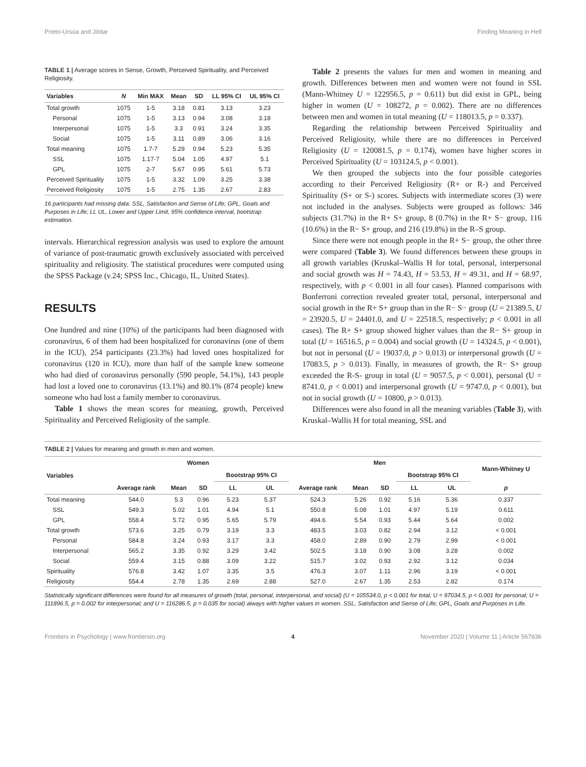Prieto-Ursúa and Jódar Finding Meaning in Hell
TABLE 1 | Average scores in Sense, Growth, Perceived Spirituality, and Perceived Religiosity.
| Variables | N | Min MAX | Mean | SD | LL 95% CI | UL 95% CI |
| --- | --- | --- | --- | --- | --- | --- |
| Total growth | 1075 | 1-5 | 3.18 | 0.81 | 3.13 | 3.23 |
| Personal | 1075 | 1-5 | 3.13 | 0.94 | 3.08 | 3.18 |
| Interpersonal | 1075 | 1-5 | 3.3 | 0.91 | 3.24 | 3.35 |
| Social | 1075 | 1-5 | 3.11 | 0.89 | 3.06 | 3.16 |
| Total meaning | 1075 | 1.7-7 | 5.29 | 0.94 | 5.23 | 5.35 |
| SSL | 1075 | 1.17-7 | 5.04 | 1.05 | 4.97 | 5.1 |
| GPL | 1075 | 2-7 | 5.67 | 0.95 | 5.61 | 5.73 |
| Perceived Spirituality | 1075 | 1-5 | 3.32 | 1.09 | 3.25 | 3.38 |
| Perceived Religiosity | 1075 | 1-5 | 2.75 | 1.35 | 2.67 | 2.83 |
16 participants had missing data. SSL, Satisfaction and Sense of Life; GPL, Goals and Purposes in Life; LL UL, Lower and Upper Limit, 95% confidence interval, bootstrap estimation.
intervals. Hierarchical regression analysis was used to explore the amount of variance of post-traumatic growth exclusively associated with perceived spirituality and religiosity. The statistical procedures were computed using the SPSS Package (v.24; SPSS Inc., Chicago, IL, United States).
RESULTS
One hundred and nine (10%) of the participants had been diagnosed with coronavirus, 6 of them had been hospitalized for coronavirus (one of them in the ICU), 254 participants (23.3%) had loved ones hospitalized for coronavirus (120 in ICU), more than half of the sample knew someone who had died of coronavirus personally (590 people, 54.1%), 143 people had lost a loved one to coronavirus (13.1%) and 80.1% (874 people) knew someone who had lost a family member to coronavirus.
Table 1 shows the mean scores for meaning, growth, Perceived Spirituality and Perceived Religiosity of the sample.
Table 2 presents the values for men and women in meaning and growth. Differences between men and women were not found in SSL (Mann-Whitney U = 122956.5, p = 0.611) but did exist in GPL, being higher in women (U = 108272, p = 0.002). There are no differences between men and women in total meaning (U = 118013.5, p = 0.337).
Regarding the relationship between Perceived Spirituality and Perceived Religiosity, while there are no differences in Perceived Religiosity (U = 120081.5, p = 0.174), women have higher scores in Perceived Spirituality (U = 103124.5, p < 0.001).
We then grouped the subjects into the four possible categories according to their Perceived Religiosity (R+ or R-) and Perceived Spirituality (S+ or S-) scores. Subjects with intermediate scores (3) were not included in the analyses. Subjects were grouped as follows: 346 subjects (31.7%) in the R+ S+ group, 8 (0.7%) in the R+ S− group, 116 (10.6%) in the R− S+ group, and 216 (19.8%) in the R–S group.
Since there were not enough people in the R+ S− group, the other three were compared (Table 3). We found differences between these groups in all growth variables (Kruskal–Wallis H for total, personal, interpersonal and social growth was H = 74.43, H = 53.53, H = 49.31, and H = 68.97, respectively, with p < 0.001 in all four cases). Planned comparisons with Bonferroni correction revealed greater total, personal, interpersonal and social growth in the R+ S+ group than in the R− S− group (U = 21389.5, U = 23920.5, U = 24401.0, and U = 22518.5, respectively; p < 0.001 in all cases). The R+ S+ group showed higher values than the R− S+ group in total (U = 16516.5, p = 0.004) and social growth (U = 14324.5, p < 0.001), but not in personal (U = 19037.0, p > 0.013) or interpersonal growth (U = 17083.5, p > 0.013). Finally, in measures of growth, the R− S+ group exceeded the R-S- group in total (U = 9057.5, p < 0.001), personal (U = 8741.0, p < 0.001) and interpersonal growth (U = 9747.0, p < 0.001), but not in social growth (U = 10800, p > 0.013).
Differences were also found in all the meaning variables (Table 3), with Kruskal–Wallis H for total meaning, SSL and
TABLE 2 | Values for meaning and growth in men and women.
| Variables | Women | | | | | Men | | | | | Mann-Whitney U |
| --- | --- | --- | --- | --- | --- | --- | --- | --- | --- | --- | --- |
| | | | | Bootstrap 95% CI | | | | | Bootstrap 95% CI | | |
| | Average rank | Mean | SD | LL | UL | Average rank | Mean | SD | LL | UL | p |
| Total meaning | 544.0 | 5.3 | 0.96 | 5.23 | 5.37 | 524.3 | 5.26 | 0.92 | 5.16 | 5.36 | 0.337 |
| SSL | 549.3 | 5.02 | 1.01 | 4.94 | 5.1 | 550.8 | 5.08 | 1.01 | 4.97 | 5.19 | 0.611 |
| GPL | 558.4 | 5.72 | 0.95 | 5.65 | 5.79 | 494.6 | 5.54 | 0.93 | 5.44 | 5.64 | 0.002 |
| Total growth | 573.6 | 3.25 | 0.79 | 3.19 | 3.3 | 483.5 | 3.03 | 0.82 | 2.94 | 3.12 | < 0.001 |
| Personal | 584.8 | 3.24 | 0.93 | 3.17 | 3.3 | 458.0 | 2.89 | 0.90 | 2.79 | 2.99 | < 0.001 |
| Interpersonal | 565.2 | 3.35 | 0.92 | 3.29 | 3.42 | 502.5 | 3.18 | 0.90 | 3.08 | 3.28 | 0.002 |
| Social | 559.4 | 3.15 | 0.88 | 3.09 | 3.22 | 515.7 | 3.02 | 0.93 | 2.92 | 3.12 | 0.034 |
| Spirituality | 576.8 | 3.42 | 1.07 | 3.35 | 3.5 | 476.3 | 3.07 | 1.11 | 2.96 | 3.19 | < 0.001 |
| Religiosity | 554.4 | 2.78 | 1.35 | 2.69 | 2.88 | 527.0 | 2.67 | 1.35 | 2.53 | 2.82 | 0.174 |
Statistically significant differences were found for all measures of growth (total, personal, interpersonal, and social) (U = 105534.0, p < 0.001 for total; U = 97034.5, p < 0.001 for personal; U = 111896.5, p = 0.002 for interpersonal; and U = 116286.5, p = 0.035 for social) always with higher values in women. SSL, Satisfaction and Sense of Life; GPL, Goals and Purposes in Life.
Frontiers in Psychology | www.frontiersin.org 4 November 2020 | Volume 11 | Article 567836